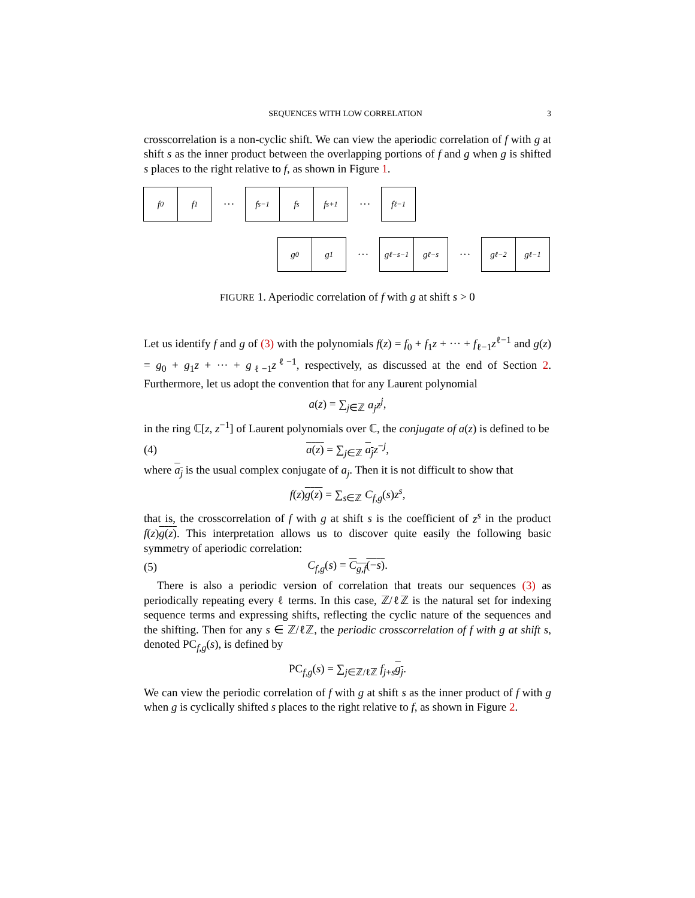SEQUENCES WITH LOW CORRELATION 3
crosscorrelation is a non-cyclic shift. We can view the aperiodic correlation of f with g at shift s as the inner product between the overlapping portions of f and g when g is shifted s places to the right relative to f, as shown in Figure 1.
f<sub>0</sub> f<sub>1</sub>
···
f<sub>s−1</sub> f<sub>s</sub> f<sub>s+1</sub>
···
f<sub>ℓ−1</sub>
g<sub>0</sub> g<sub>1</sub>
···
g<sub>ℓ−s−1</sub> g<sub>ℓ−s</sub>
···
g<sub>ℓ−2</sub> g<sub>ℓ−1</sub>
FIGURE 1. Aperiodic correlation of f with g at shift s > 0
Let us identify f and g of (3) with the polynomials f(z) = f<sub>0</sub> + f<sub>1</sub>z + ··· + f<sub>ℓ−1</sub>z<sup>ℓ−1</sup> and g(z) = g<sub>0</sub> + g<sub>1</sub>z + ··· + g<sub>ℓ−1</sub>z<sup>ℓ−1</sup>, respectively, as discussed at the end of Section 2. Furthermore, let us adopt the convention that for any Laurent polynomial
a(z) = ∑<sub>j∈ℤ</sub> a<sub>j</sub>z<sup>j</sup>,
in the ring ℂ[z, z<sup>−1</sup>] of Laurent polynomials over ℂ, the conjugate of a(z) is defined to be
(4) a(z) = ∑<sub>j∈ℤ</sub> a<sub>j</sub> z<sup>−j</sup>,
where a<sub>j</sub> is the usual complex conjugate of a<sub>j</sub>. Then it is not difficult to show that
f(z)g(z) = ∑<sub>s∈ℤ</sub> C<sub>f,g</sub>(s)z<sup>s</sup>,
that is, the crosscorrelation of f with g at shift s is the coefficient of z<sup>s</sup> in the product f(z)g(z). This interpretation allows us to discover quite easily the following basic symmetry of aperiodic correlation:
(5) C<sub>f,g</sub>(s) = C<sub>g,f</sub>(−s).
There is also a periodic version of correlation that treats our sequences (3) as periodically repeating every ℓ terms. In this case, ℤ/ℓℤ is the natural set for indexing sequence terms and expressing shifts, reflecting the cyclic nature of the sequences and the shifting. Then for any s ∈ ℤ/ℓℤ, the periodic crosscorrelation of f with g at shift s, denoted PC<sub>f,g</sub>(s), is defined by
PC<sub>f,g</sub>(s) = ∑<sub>j∈ℤ/ℓℤ</sub> f<sub>j+s</sub>g<sub>j</sub>.
We can view the periodic correlation of f with g at shift s as the inner product of f with g when g is cyclically shifted s places to the right relative to f, as shown in Figure 2.